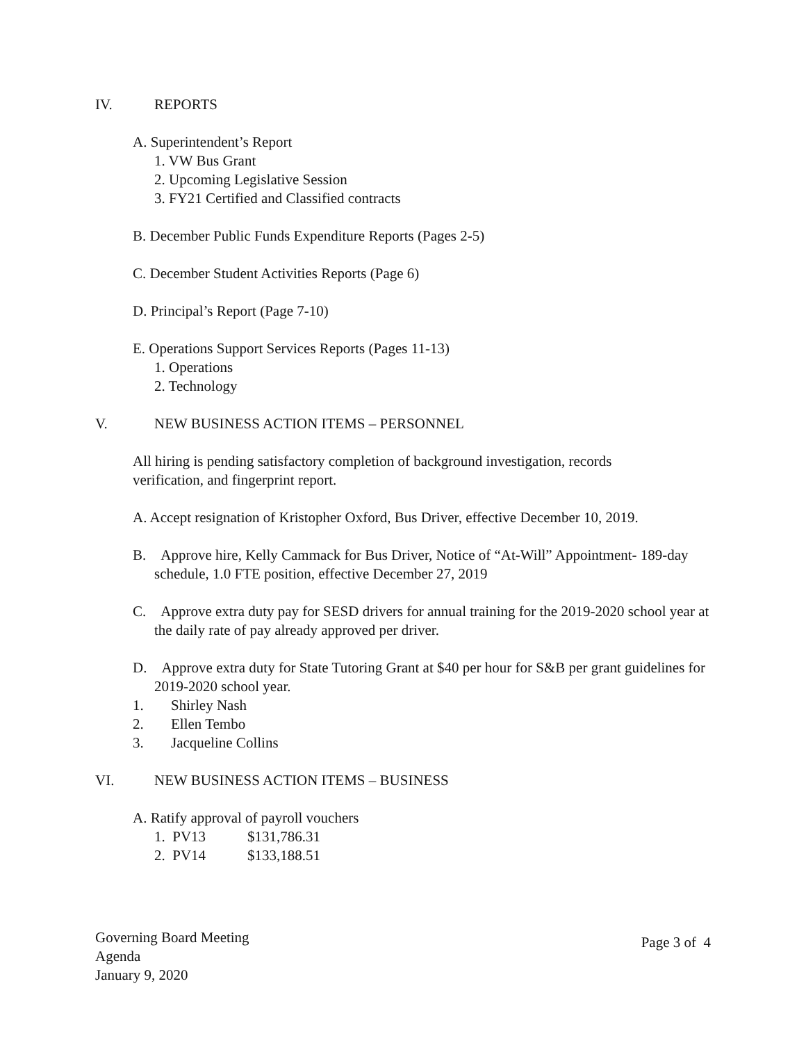IV. REPORTS
A. Superintendent’s Report
1. VW Bus Grant
2. Upcoming Legislative Session
3. FY21 Certified and Classified contracts
B. December Public Funds Expenditure Reports (Pages 2-5)
C. December Student Activities Reports (Page 6)
D. Principal’s Report (Page 7-10)
E. Operations Support Services Reports (Pages 11-13)
1. Operations
2. Technology
V. NEW BUSINESS ACTION ITEMS – PERSONNEL
All hiring is pending satisfactory completion of background investigation, records verification, and fingerprint report.
A. Accept resignation of Kristopher Oxford, Bus Driver, effective December 10, 2019.
B. Approve hire, Kelly Cammack for Bus Driver, Notice of “At-Will” Appointment- 189-day schedule, 1.0 FTE position, effective December 27, 2019
C. Approve extra duty pay for SESD drivers for annual training for the 2019-2020 school year at the daily rate of pay already approved per driver.
D. Approve extra duty for State Tutoring Grant at $40 per hour for S&B per grant guidelines for 2019-2020 school year.
1. Shirley Nash
2. Ellen Tembo
3. Jacqueline Collins
VI. NEW BUSINESS ACTION ITEMS – BUSINESS
A. Ratify approval of payroll vouchers
1. PV13 $131,786.31
2. PV14 $133,188.51
Governing Board Meeting
Agenda
January 9, 2020
Page 3 of 4